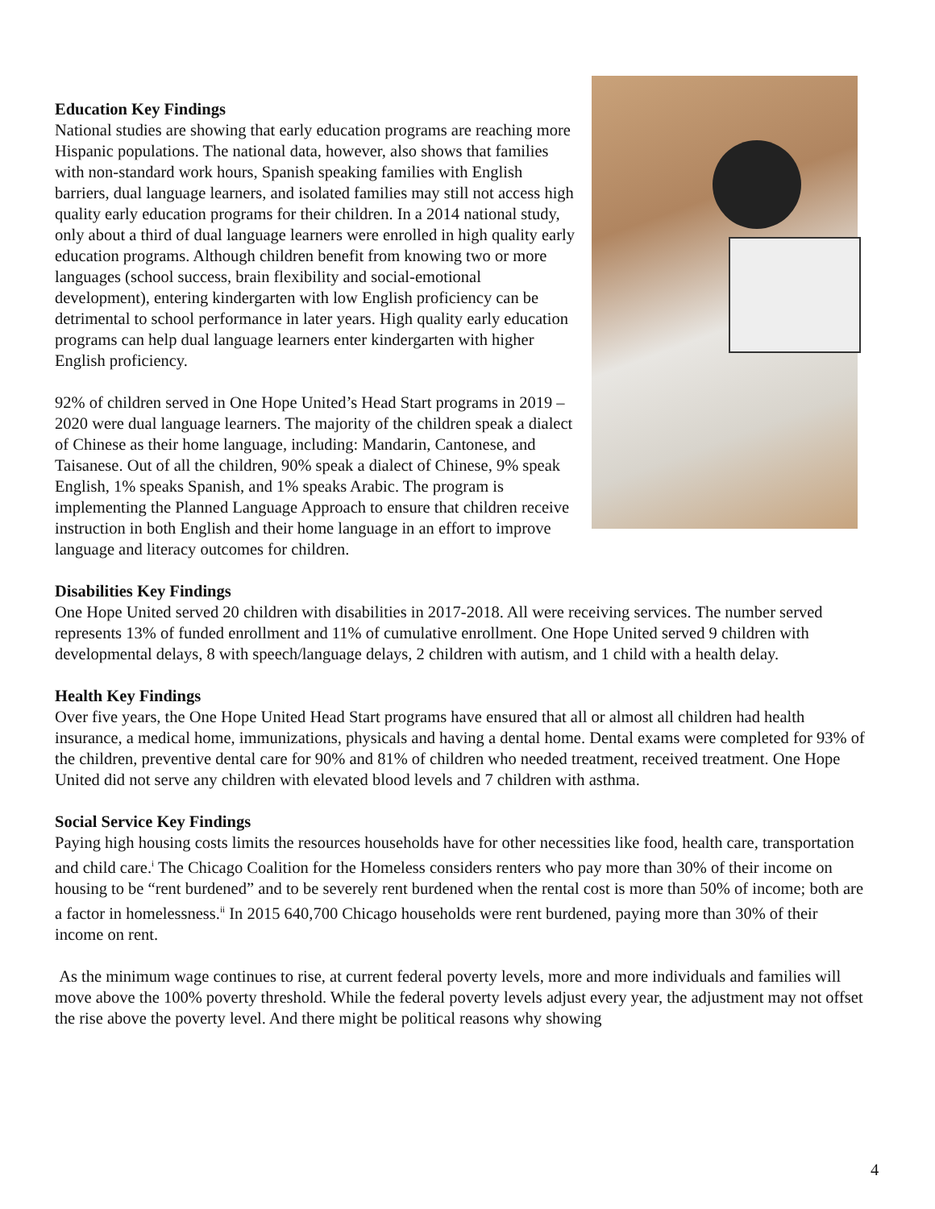Education Key Findings
National studies are showing that early education programs are reaching more Hispanic populations. The national data, however, also shows that families with non-standard work hours, Spanish speaking families with English barriers, dual language learners, and isolated families may still not access high quality early education programs for their children. In a 2014 national study, only about a third of dual language learners were enrolled in high quality early education programs. Although children benefit from knowing two or more languages (school success, brain flexibility and social-emotional development), entering kindergarten with low English proficiency can be detrimental to school performance in later years. High quality early education programs can help dual language learners enter kindergarten with higher English proficiency.
92% of children served in One Hope United’s Head Start programs in 2019 – 2020 were dual language learners. The majority of the children speak a dialect of Chinese as their home language, including: Mandarin, Cantonese, and Taisanese. Out of all the children, 90% speak a dialect of Chinese, 9% speak English, 1% speaks Spanish, and 1% speaks Arabic. The program is implementing the Planned Language Approach to ensure that children receive instruction in both English and their home language in an effort to improve language and literacy outcomes for children.
Disabilities Key Findings
One Hope United served 20 children with disabilities in 2017-2018. All were receiving services. The number served represents 13% of funded enrollment and 11% of cumulative enrollment. One Hope United served 9 children with developmental delays, 8 with speech/language delays, 2 children with autism, and 1 child with a health delay.
Health Key Findings
Over five years, the One Hope United Head Start programs have ensured that all or almost all children had health insurance, a medical home, immunizations, physicals and having a dental home. Dental exams were completed for 93% of the children, preventive dental care for 90% and 81% of children who needed treatment, received treatment. One Hope United did not serve any children with elevated blood levels and 7 children with asthma.
Social Service Key Findings
Paying high housing costs limits the resources households have for other necessities like food, health care, transportation and child care.<sup>i</sup> The Chicago Coalition for the Homeless considers renters who pay more than 30% of their income on housing to be “rent burdened” and to be severely rent burdened when the rental cost is more than 50% of income; both are a factor in homelessness.<sup>ii</sup> In 2015 640,700 Chicago households were rent burdened, paying more than 30% of their income on rent.
As the minimum wage continues to rise, at current federal poverty levels, more and more individuals and families will move above the 100% poverty threshold. While the federal poverty levels adjust every year, the adjustment may not offset the rise above the poverty level. And there might be political reasons why showing
4